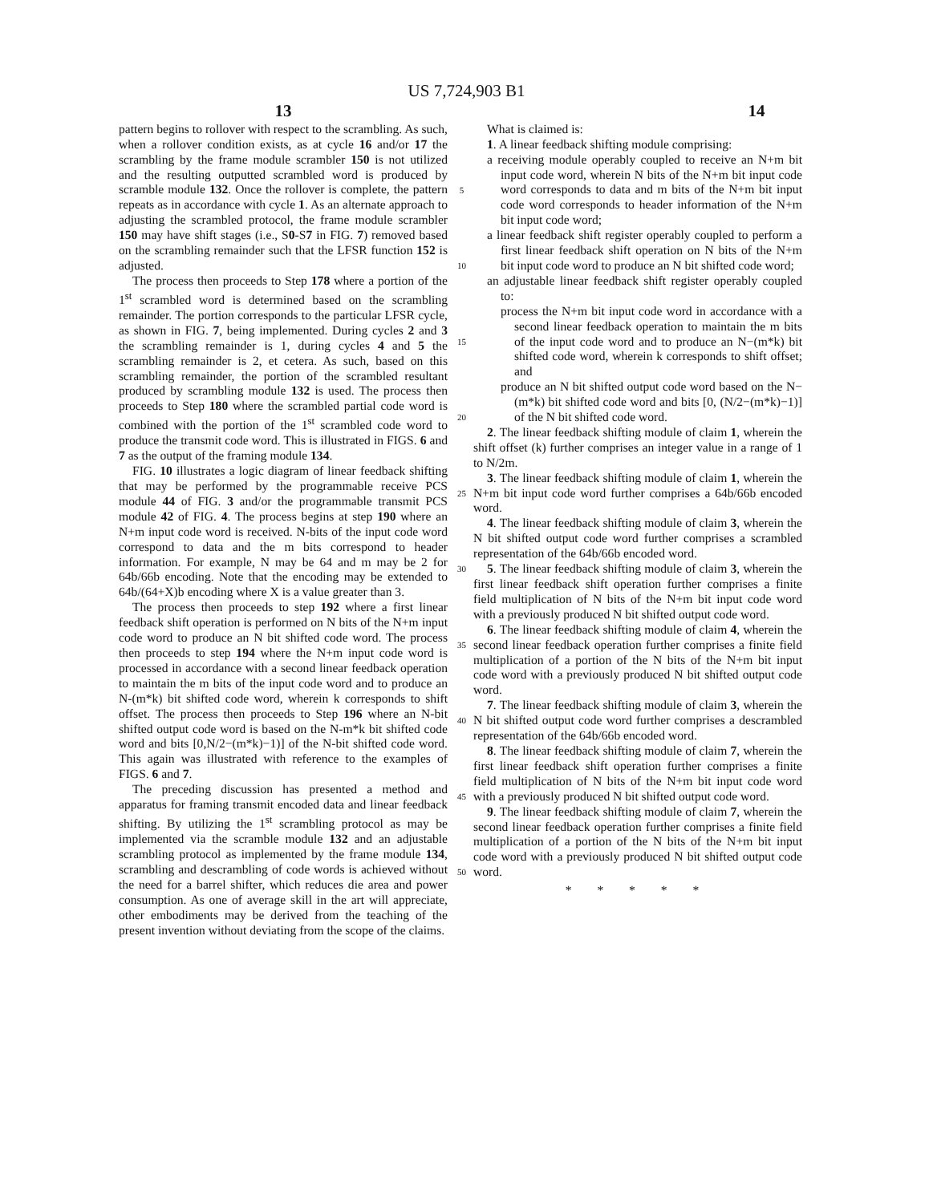US 7,724,903 B1
13 14
pattern begins to rollover with respect to the scrambling. As such, when a rollover condition exists, as at cycle 16 and/or 17 the scrambling by the frame module scrambler 150 is not utilized and the resulting outputted scrambled word is produced by scramble module 132. Once the rollover is complete, the pattern repeats as in accordance with cycle 1. As an alternate approach to adjusting the scrambled protocol, the frame module scrambler 150 may have shift stages (i.e., S0-S7 in FIG. 7) removed based on the scrambling remainder such that the LFSR function 152 is adjusted.
The process then proceeds to Step 178 where a portion of the 1<sup>st</sup> scrambled word is determined based on the scrambling remainder. The portion corresponds to the particular LFSR cycle, as shown in FIG. 7, being implemented. During cycles 2 and 3 the scrambling remainder is 1, during cycles 4 and 5 the scrambling remainder is 2, et cetera. As such, based on this scrambling remainder, the portion of the scrambled resultant produced by scrambling module 132 is used. The process then proceeds to Step 180 where the scrambled partial code word is combined with the portion of the 1<sup>st</sup> scrambled code word to produce the transmit code word. This is illustrated in FIGS. 6 and 7 as the output of the framing module 134.
FIG. 10 illustrates a logic diagram of linear feedback shifting that may be performed by the programmable receive PCS module 44 of FIG. 3 and/or the programmable transmit PCS module 42 of FIG. 4. The process begins at step 190 where an N+m input code word is received. N-bits of the input code word correspond to data and the m bits correspond to header information. For example, N may be 64 and m may be 2 for 64b/66b encoding. Note that the encoding may be extended to 64b/(64+X)b encoding where X is a value greater than 3.
The process then proceeds to step 192 where a first linear feedback shift operation is performed on N bits of the N+m input code word to produce an N bit shifted code word. The process then proceeds to step 194 where the N+m input code word is processed in accordance with a second linear feedback operation to maintain the m bits of the input code word and to produce an N-(m*k) bit shifted code word, wherein k corresponds to shift offset. The process then proceeds to Step 196 where an N-bit shifted output code word is based on the N-m*k bit shifted code word and bits [0,N/2−(m*k)−1)] of the N-bit shifted code word. This again was illustrated with reference to the examples of FIGS. 6 and 7.
The preceding discussion has presented a method and apparatus for framing transmit encoded data and linear feedback shifting. By utilizing the 1<sup>st</sup> scrambling protocol as may be implemented via the scramble module 132 and an adjustable scrambling protocol as implemented by the frame module 134, scrambling and descrambling of code words is achieved without the need for a barrel shifter, which reduces die area and power consumption. As one of average skill in the art will appreciate, other embodiments may be derived from the teaching of the present invention without deviating from the scope of the claims.
5
10
15
20
25
30
35
40
45
50
What is claimed is:
1. A linear feedback shifting module comprising:
a receiving module operably coupled to receive an N+m bit input code word, wherein N bits of the N+m bit input code word corresponds to data and m bits of the N+m bit input code word corresponds to header information of the N+m bit input code word;
a linear feedback shift register operably coupled to perform a first linear feedback shift operation on N bits of the N+m bit input code word to produce an N bit shifted code word;
an adjustable linear feedback shift register operably coupled to:
process the N+m bit input code word in accordance with a second linear feedback operation to maintain the m bits of the input code word and to produce an N−(m*k) bit shifted code word, wherein k corresponds to shift offset; and
produce an N bit shifted output code word based on the N−(m*k) bit shifted code word and bits [0, (N/2−(m*k)−1)] of the N bit shifted code word.
2. The linear feedback shifting module of claim 1, wherein the shift offset (k) further comprises an integer value in a range of 1 to N/2m.
3. The linear feedback shifting module of claim 1, wherein the N+m bit input code word further comprises a 64b/66b encoded word.
4. The linear feedback shifting module of claim 3, wherein the N bit shifted output code word further comprises a scrambled representation of the 64b/66b encoded word.
5. The linear feedback shifting module of claim 3, wherein the first linear feedback shift operation further comprises a finite field multiplication of N bits of the N+m bit input code word with a previously produced N bit shifted output code word.
6. The linear feedback shifting module of claim 4, wherein the second linear feedback operation further comprises a finite field multiplication of a portion of the N bits of the N+m bit input code word with a previously produced N bit shifted output code word.
7. The linear feedback shifting module of claim 3, wherein the N bit shifted output code word further comprises a descrambled representation of the 64b/66b encoded word.
8. The linear feedback shifting module of claim 7, wherein the first linear feedback shift operation further comprises a finite field multiplication of N bits of the N+m bit input code word with a previously produced N bit shifted output code word.
9. The linear feedback shifting module of claim 7, wherein the second linear feedback operation further comprises a finite field multiplication of a portion of the N bits of the N+m bit input code word with a previously produced N bit shifted output code word.
* * * * *